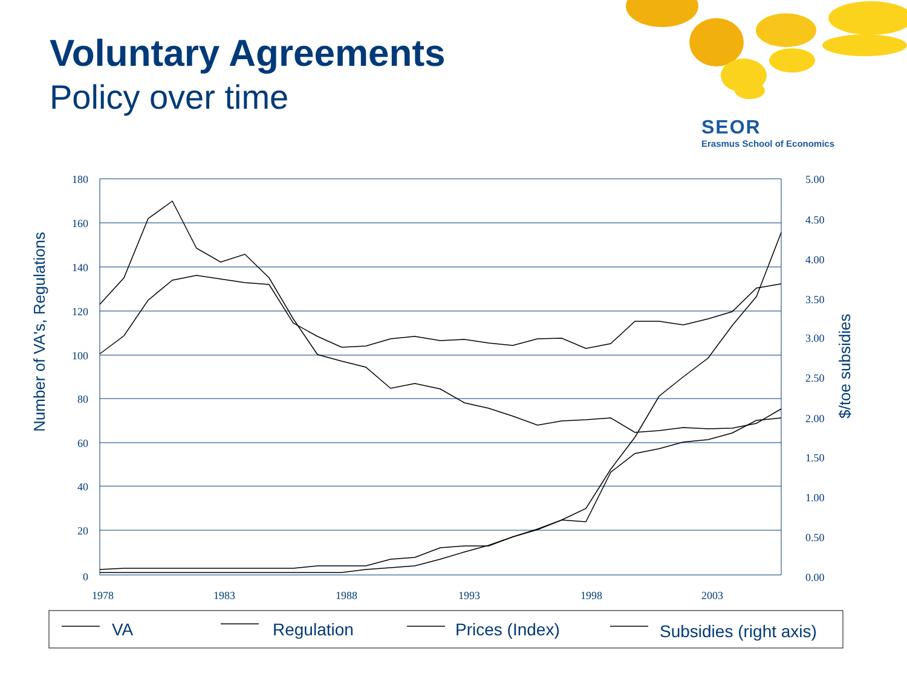Voluntary Agreements
Policy over time
SEOR
Erasmus School of Economics
180
160
140
120
100
80
60
40
20
0
5.00
4.50
4.00
3.50
3.00
2.50
2.00
1.50
1.00
0.50
0.00
1978
1983
1988
1993
1998
2003
Number of VA's, Regulations
$/toe subsidies
VA
Regulation
Prices (Index)
Subsidies (right axis)